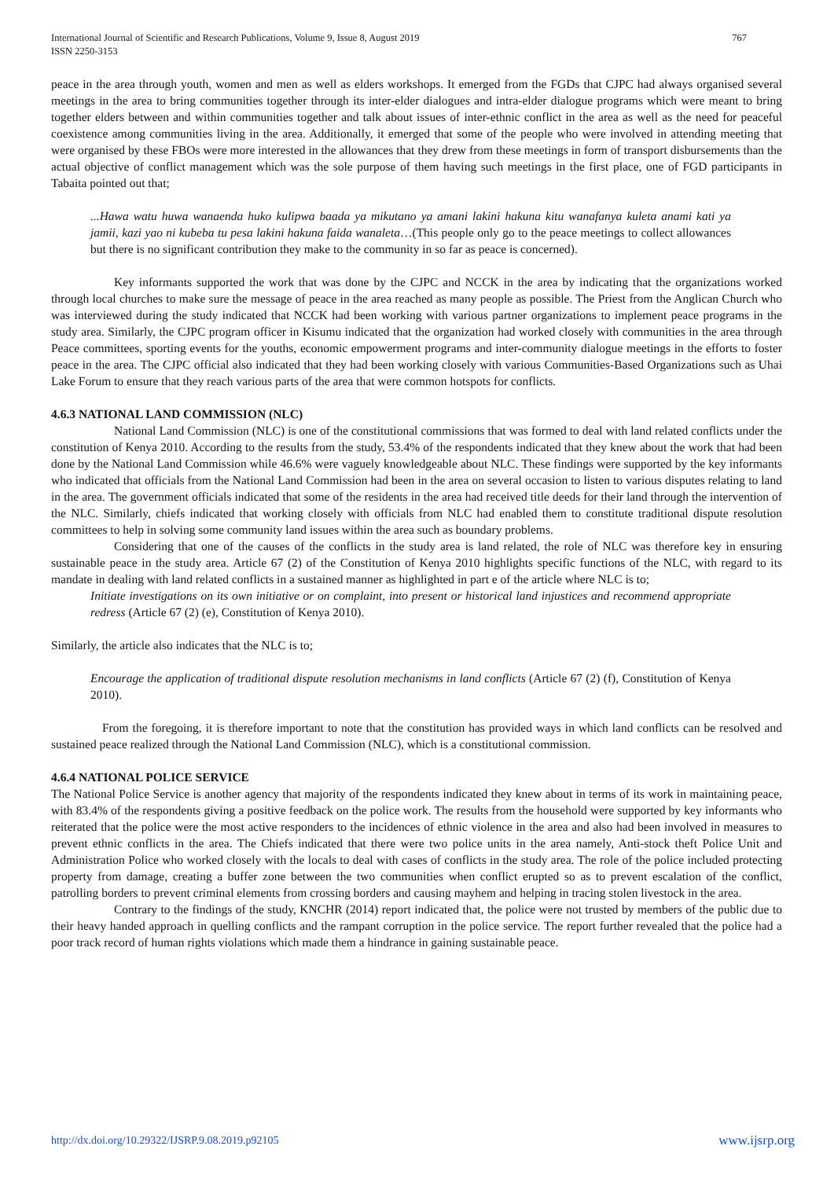International Journal of Scientific and Research Publications, Volume 9, Issue 8, August 2019
ISSN 2250-3153
767
peace in the area through youth, women and men as well as elders workshops. It emerged from the FGDs that CJPC had always organised several meetings in the area to bring communities together through its inter-elder dialogues and intra-elder dialogue programs which were meant to bring together elders between and within communities together and talk about issues of inter-ethnic conflict in the area as well as the need for peaceful coexistence among communities living in the area. Additionally, it emerged that some of the people who were involved in attending meeting that were organised by these FBOs were more interested in the allowances that they drew from these meetings in form of transport disbursements than the actual objective of conflict management which was the sole purpose of them having such meetings in the first place, one of FGD participants in Tabaita pointed out that;
...Hawa watu huwa wanaenda huko kulipwa baada ya mikutano ya amani lakini hakuna kitu wanafanya kuleta anami kati ya jamii, kazi yao ni kubeba tu pesa lakini hakuna faida wanaleta…(This people only go to the peace meetings to collect allowances but there is no significant contribution they make to the community in so far as peace is concerned).
Key informants supported the work that was done by the CJPC and NCCK in the area by indicating that the organizations worked through local churches to make sure the message of peace in the area reached as many people as possible. The Priest from the Anglican Church who was interviewed during the study indicated that NCCK had been working with various partner organizations to implement peace programs in the study area. Similarly, the CJPC program officer in Kisumu indicated that the organization had worked closely with communities in the area through Peace committees, sporting events for the youths, economic empowerment programs and inter-community dialogue meetings in the efforts to foster peace in the area. The CJPC official also indicated that they had been working closely with various Communities-Based Organizations such as Uhai Lake Forum to ensure that they reach various parts of the area that were common hotspots for conflicts.
4.6.3 NATIONAL LAND COMMISSION (NLC)
National Land Commission (NLC) is one of the constitutional commissions that was formed to deal with land related conflicts under the constitution of Kenya 2010. According to the results from the study, 53.4% of the respondents indicated that they knew about the work that had been done by the National Land Commission while 46.6% were vaguely knowledgeable about NLC. These findings were supported by the key informants who indicated that officials from the National Land Commission had been in the area on several occasion to listen to various disputes relating to land in the area. The government officials indicated that some of the residents in the area had received title deeds for their land through the intervention of the NLC. Similarly, chiefs indicated that working closely with officials from NLC had enabled them to constitute traditional dispute resolution committees to help in solving some community land issues within the area such as boundary problems.
Considering that one of the causes of the conflicts in the study area is land related, the role of NLC was therefore key in ensuring sustainable peace in the study area. Article 67 (2) of the Constitution of Kenya 2010 highlights specific functions of the NLC, with regard to its mandate in dealing with land related conflicts in a sustained manner as highlighted in part e of the article where NLC is to;
Initiate investigations on its own initiative or on complaint, into present or historical land injustices and recommend appropriate redress (Article 67 (2) (e), Constitution of Kenya 2010).
Similarly, the article also indicates that the NLC is to;
Encourage the application of traditional dispute resolution mechanisms in land conflicts (Article 67 (2) (f), Constitution of Kenya 2010).
From the foregoing, it is therefore important to note that the constitution has provided ways in which land conflicts can be resolved and sustained peace realized through the National Land Commission (NLC), which is a constitutional commission.
4.6.4 NATIONAL POLICE SERVICE
The National Police Service is another agency that majority of the respondents indicated they knew about in terms of its work in maintaining peace, with 83.4% of the respondents giving a positive feedback on the police work. The results from the household were supported by key informants who reiterated that the police were the most active responders to the incidences of ethnic violence in the area and also had been involved in measures to prevent ethnic conflicts in the area. The Chiefs indicated that there were two police units in the area namely, Anti-stock theft Police Unit and Administration Police who worked closely with the locals to deal with cases of conflicts in the study area. The role of the police included protecting property from damage, creating a buffer zone between the two communities when conflict erupted so as to prevent escalation of the conflict, patrolling borders to prevent criminal elements from crossing borders and causing mayhem and helping in tracing stolen livestock in the area.
Contrary to the findings of the study, KNCHR (2014) report indicated that, the police were not trusted by members of the public due to their heavy handed approach in quelling conflicts and the rampant corruption in the police service. The report further revealed that the police had a poor track record of human rights violations which made them a hindrance in gaining sustainable peace.
http://dx.doi.org/10.29322/IJSRP.9.08.2019.p92105 www.ijsrp.org